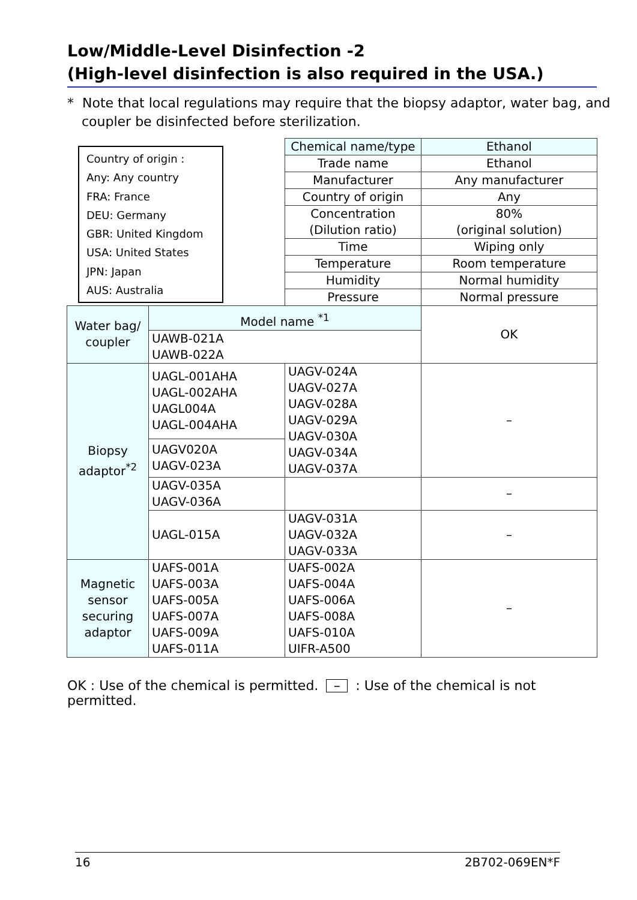Low/Middle-Level Disinfection -2
(High-level disinfection is also required in the USA.)
* Note that local regulations may require that the biopsy adaptor, water bag, and coupler be disinfected before sterilization.
Country of origin :
Any: Any country
FRA: France
DEU: Germany
GBR: United Kingdom
USA: United States
JPN: Japan
AUS: Australia
| | | Chemical name/type | Ethanol |
| | | Trade name | Ethanol |
| | | Manufacturer | Any manufacturer |
| | | Country of origin | Any |
| | | Concentration (Dilution ratio) | 80% (original solution) |
| | | Time | Wiping only |
| | | Temperature | Room temperature |
| | | Humidity | Normal humidity |
| | | Pressure | Normal pressure |
| Water bag/ coupler | Model name <sup>*1</sup> | | OK |
| | UAWB-021A UAWB-022A | | |
| Biopsy adaptor<sup>*2</sup> | UAGL-001AHA UAGL-002AHA UAGL004A UAGL-004AHA | UAGV-024A UAGV-027A UAGV-028A UAGV-029A UAGV-030A UAGV-034A UAGV-037A | – |
| | UAGV020A UAGV-023A | | |
| | UAGV-035A UAGV-036A | | – |
| | UAGL-015A | UAGV-031A UAGV-032A UAGV-033A | – |
| Magnetic sensor securing adaptor | UAFS-001A UAFS-003A UAFS-005A UAFS-007A UAFS-009A UAFS-011A | UAFS-002A UAFS-004A UAFS-006A UAFS-008A UAFS-010A UIFR-A500 | – |
OK : Use of the chemical is permitted. – : Use of the chemical is not permitted.
16 2B702-069EN*F